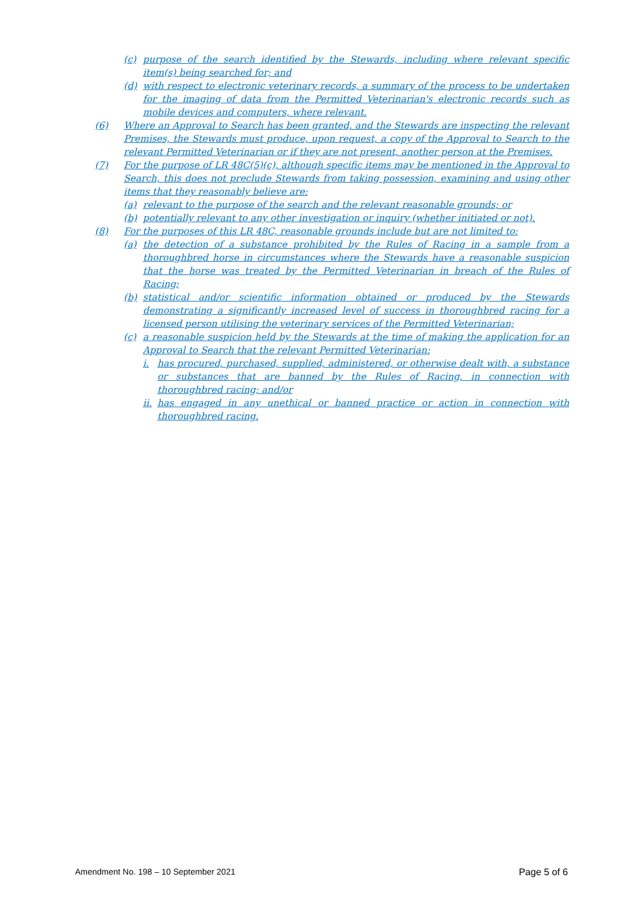(c) purpose of the search identified by the Stewards, including where relevant specific item(s) being searched for; and
(d) with respect to electronic veterinary records, a summary of the process to be undertaken for the imaging of data from the Permitted Veterinarian's electronic records such as mobile devices and computers, where relevant.
(6) Where an Approval to Search has been granted, and the Stewards are inspecting the relevant Premises, the Stewards must produce, upon request, a copy of the Approval to Search to the relevant Permitted Veterinarian or if they are not present, another person at the Premises.
(7) For the purpose of LR 48C(5)(c), although specific items may be mentioned in the Approval to Search, this does not preclude Stewards from taking possession, examining and using other items that they reasonably believe are:
(a) relevant to the purpose of the search and the relevant reasonable grounds; or
(b) potentially relevant to any other investigation or inquiry (whether initiated or not).
(8) For the purposes of this LR 48C, reasonable grounds include but are not limited to:
(a) the detection of a substance prohibited by the Rules of Racing in a sample from a thoroughbred horse in circumstances where the Stewards have a reasonable suspicion that the horse was treated by the Permitted Veterinarian in breach of the Rules of Racing;
(b) statistical and/or scientific information obtained or produced by the Stewards demonstrating a significantly increased level of success in thoroughbred racing for a licensed person utilising the veterinary services of the Permitted Veterinarian;
(c) a reasonable suspicion held by the Stewards at the time of making the application for an Approval to Search that the relevant Permitted Veterinarian:
i. has procured, purchased, supplied, administered, or otherwise dealt with, a substance or substances that are banned by the Rules of Racing, in connection with thoroughbred racing; and/or
ii. has engaged in any unethical or banned practice or action in connection with thoroughbred racing.
Amendment No. 198 – 10 September 2021 Page 5 of 6